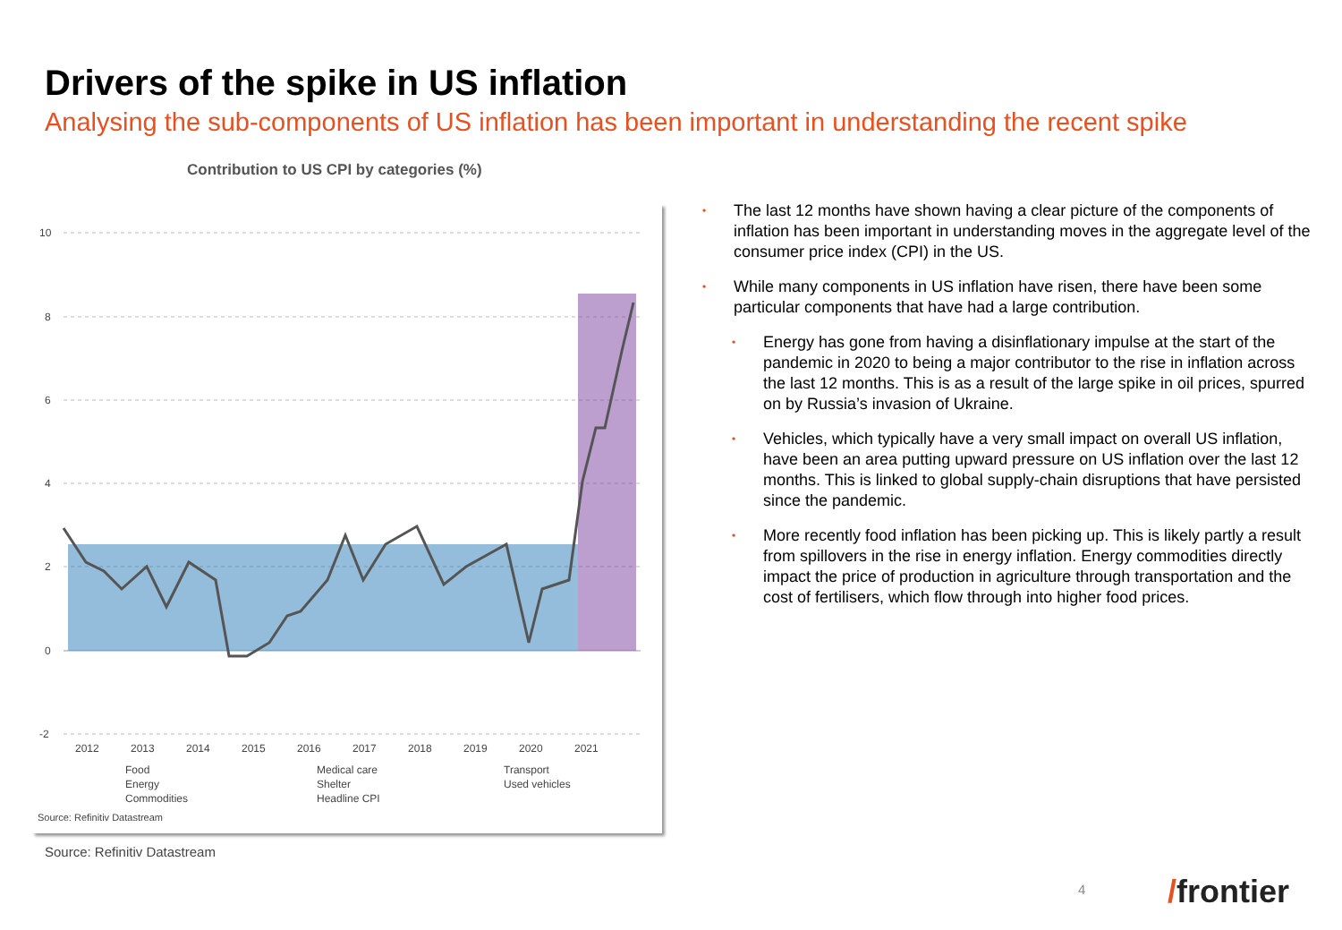Drivers of the spike in US inflation
Analysing the sub-components of US inflation has been important in understanding the recent spike
Contribution to US CPI by categories (%)
10
8
6
4
2
0
-2
2012
2013
2014
2015
2016
2017
2018
2019
2020
2021
Food
Energy
Commodities
Medical care
Shelter
Headline CPI
Transport
Used vehicles
Source: Refinitiv Datastream
Source: Refinitiv Datastream
• The last 12 months have shown having a clear picture of the components of inflation has been important in understanding moves in the aggregate level of the consumer price index (CPI) in the US.
• While many components in US inflation have risen, there have been some particular components that have had a large contribution.
• Energy has gone from having a disinflationary impulse at the start of the pandemic in 2020 to being a major contributor to the rise in inflation across the last 12 months. This is as a result of the large spike in oil prices, spurred on by Russia’s invasion of Ukraine.
• Vehicles, which typically have a very small impact on overall US inflation, have been an area putting upward pressure on US inflation over the last 12 months. This is linked to global supply-chain disruptions that have persisted since the pandemic.
• More recently food inflation has been picking up. This is likely partly a result from spillovers in the rise in energy inflation. Energy commodities directly impact the price of production in agriculture through transportation and the cost of fertilisers, which flow through into higher food prices.
4 /frontier